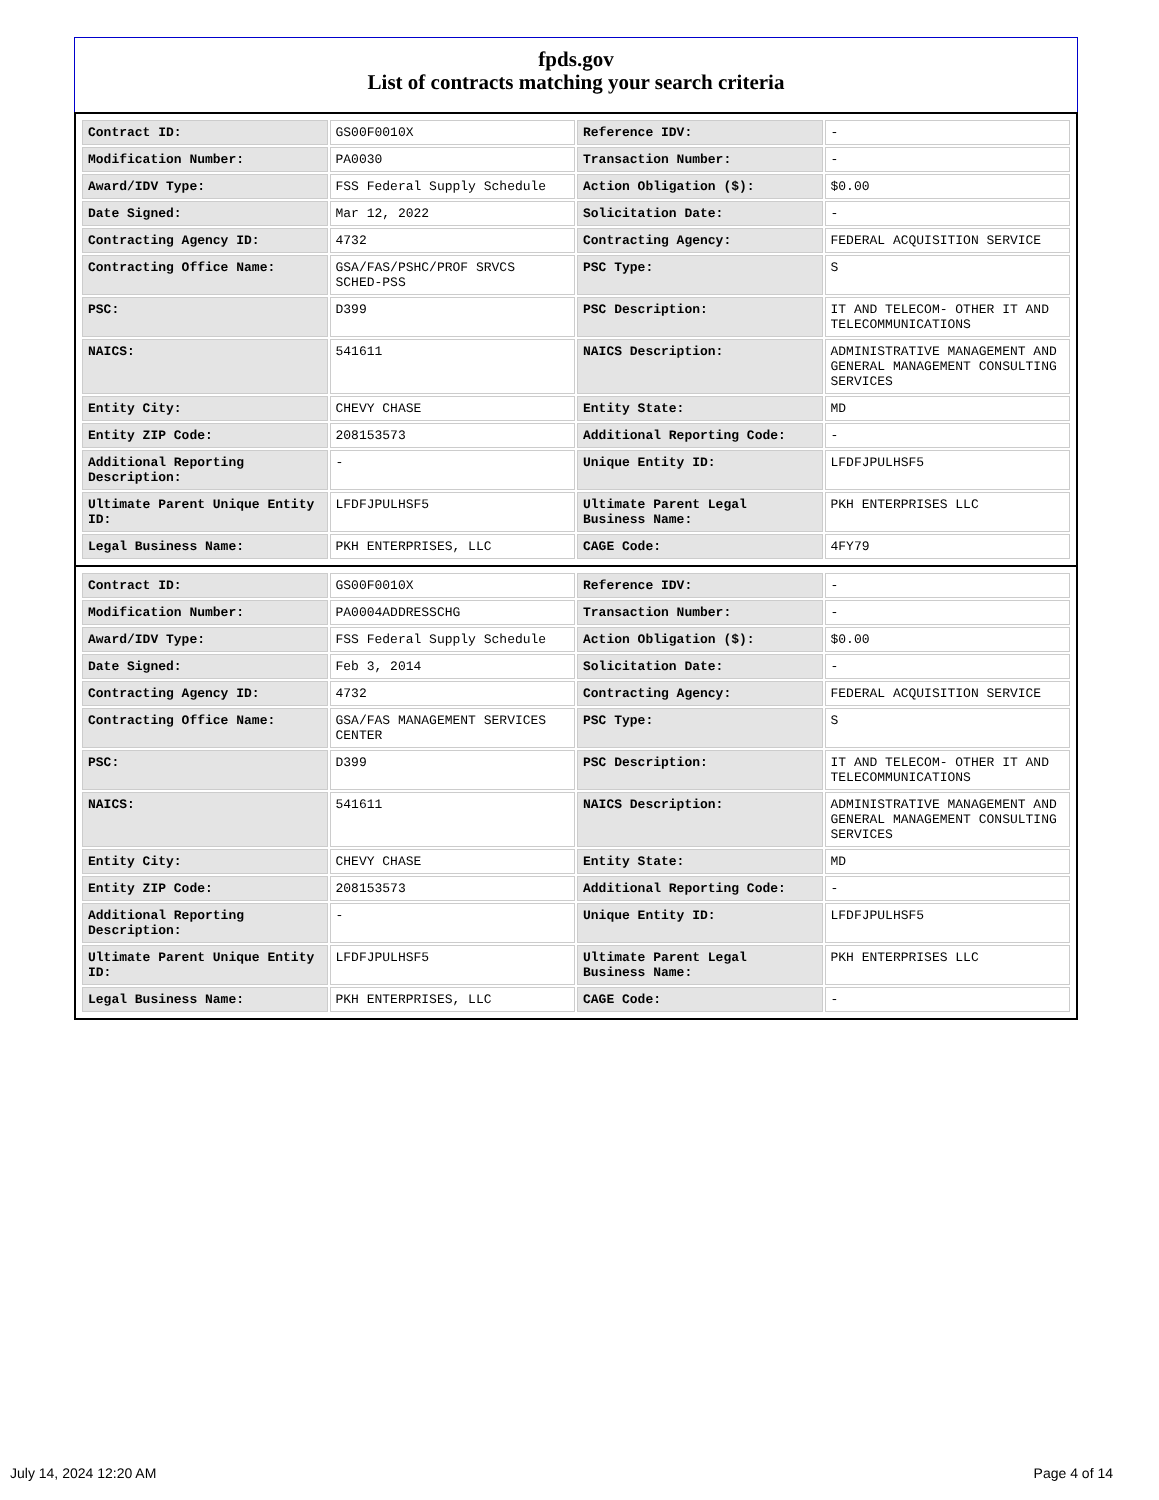fpds.gov
List of contracts matching your search criteria
| Contract ID: | GS00F0010X | Reference IDV: | - |
| Modification Number: | PA0030 | Transaction Number: | - |
| Award/IDV Type: | FSS Federal Supply Schedule | Action Obligation ($): | $0.00 |
| Date Signed: | Mar 12, 2022 | Solicitation Date: | - |
| Contracting Agency ID: | 4732 | Contracting Agency: | FEDERAL ACQUISITION SERVICE |
| Contracting Office Name: | GSA/FAS/PSHC/PROF SRVCS SCHED-PSS | PSC Type: | S |
| PSC: | D399 | PSC Description: | IT AND TELECOM- OTHER IT AND TELECOMMUNICATIONS |
| NAICS: | 541611 | NAICS Description: | ADMINISTRATIVE MANAGEMENT AND GENERAL MANAGEMENT CONSULTING SERVICES |
| Entity City: | CHEVY CHASE | Entity State: | MD |
| Entity ZIP Code: | 208153573 | Additional Reporting Code: | - |
| Additional Reporting Description: | - | Unique Entity ID: | LFDFJPULHSF5 |
| Ultimate Parent Unique Entity ID: | LFDFJPULHSF5 | Ultimate Parent Legal Business Name: | PKH ENTERPRISES LLC |
| Legal Business Name: | PKH ENTERPRISES, LLC | CAGE Code: | 4FY79 |
| Contract ID: | GS00F0010X | Reference IDV: | - |
| Modification Number: | PA0004ADDRESSCHG | Transaction Number: | - |
| Award/IDV Type: | FSS Federal Supply Schedule | Action Obligation ($): | $0.00 |
| Date Signed: | Feb 3, 2014 | Solicitation Date: | - |
| Contracting Agency ID: | 4732 | Contracting Agency: | FEDERAL ACQUISITION SERVICE |
| Contracting Office Name: | GSA/FAS MANAGEMENT SERVICES CENTER | PSC Type: | S |
| PSC: | D399 | PSC Description: | IT AND TELECOM- OTHER IT AND TELECOMMUNICATIONS |
| NAICS: | 541611 | NAICS Description: | ADMINISTRATIVE MANAGEMENT AND GENERAL MANAGEMENT CONSULTING SERVICES |
| Entity City: | CHEVY CHASE | Entity State: | MD |
| Entity ZIP Code: | 208153573 | Additional Reporting Code: | - |
| Additional Reporting Description: | - | Unique Entity ID: | LFDFJPULHSF5 |
| Ultimate Parent Unique Entity ID: | LFDFJPULHSF5 | Ultimate Parent Legal Business Name: | PKH ENTERPRISES LLC |
| Legal Business Name: | PKH ENTERPRISES, LLC | CAGE Code: | - |
July 14, 2024 12:20 AM Page 4 of 14